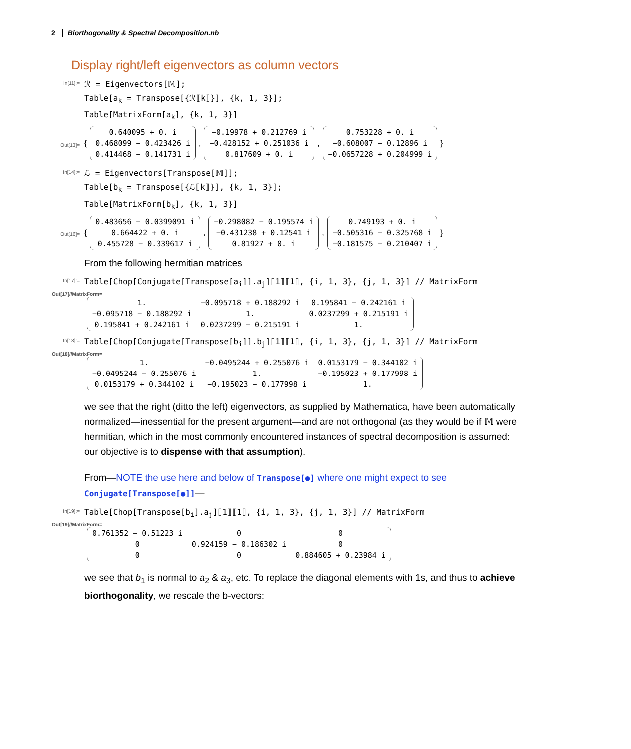2 Biorthogonality & Spectral Decomposition.nb
Display right/left eigenvectors as column vectors
In[11]:=
ℛ = Eigenvectors[𝕄];
Table[a<sub>k</sub> = Transpose[{ℛ⟦k⟧}], {k, 1, 3}];
Table[MatrixForm[a<sub>k</sub>], {k, 1, 3}]
Out[13]=
{
| 0.640095 + 0. i |
| 0.468099 − 0.423426 i |
| 0.414468 − 0.141731 i |
,
| −0.19978 + 0.212769 i |
| −0.428152 + 0.251036 i |
| 0.817609 + 0. i |
,
| 0.753228 + 0. i |
| −0.608007 − 0.12896 i |
| −0.0657228 + 0.204999 i |
}
In[14]:=
ℒ = Eigenvectors[Transpose[𝕄]];
Table[b<sub>k</sub> = Transpose[{ℒ⟦k⟧}], {k, 1, 3}];
Table[MatrixForm[b<sub>k</sub>], {k, 1, 3}]
Out[16]=
{
| 0.483656 − 0.0399091 i |
| 0.664422 + 0. i |
| 0.455728 − 0.339617 i |
,
| −0.298082 − 0.195574 i |
| −0.431238 + 0.12541 i |
| 0.81927 + 0. i |
,
| 0.749193 + 0. i |
| −0.505316 − 0.325768 i |
| −0.181575 − 0.210407 i |
}
From the following hermitian matrices
In[17]:=
Table[Chop[Conjugate[Transpose[a<sub>i</sub>]].a<sub>j</sub>]⟦1⟧⟦1⟧, {i, 1, 3}, {j, 1, 3}] // MatrixForm
Out[17]//MatrixForm=
| 1. | −0.095718 + 0.188292 i | 0.195841 − 0.242161 i |
| −0.095718 − 0.188292 i | 1. | 0.0237299 + 0.215191 i |
| 0.195841 + 0.242161 i | 0.0237299 − 0.215191 i | 1. |
In[18]:=
Table[Chop[Conjugate[Transpose[b<sub>i</sub>]].b<sub>j</sub>]⟦1⟧⟦1⟧, {i, 1, 3}, {j, 1, 3}] // MatrixForm
Out[18]//MatrixForm=
| 1. | −0.0495244 + 0.255076 i | 0.0153179 − 0.344102 i |
| −0.0495244 − 0.255076 i | 1. | −0.195023 + 0.177998 i |
| 0.0153179 + 0.344102 i | −0.195023 − 0.177998 i | 1. |
we see that the right (ditto the left) eigenvectors, as supplied by Mathematica, have been automatically normalized—inessential for the present argument—and are not orthogonal (as they would be if 𝕄 were hermitian, which in the most commonly encountered instances of spectral decomposition is assumed: our objective is to dispense with that assumption).
From—NOTE the use here and below of Transpose[●] where one might expect to see Conjugate[Transpose[●]]—
In[19]:=
Table[Chop[Transpose[b<sub>i</sub>].a<sub>j</sub>]⟦1⟧⟦1⟧, {i, 1, 3}, {j, 1, 3}] // MatrixForm
Out[19]//MatrixForm=
| 0.761352 − 0.51223 i | 0 | 0 |
| 0 | 0.924159 − 0.186302 i | 0 |
| 0 | 0 | 0.884605 + 0.23984 i |
we see that b<sub>1</sub> is normal to a<sub>2</sub> & a<sub>3</sub>, etc. To replace the diagonal elements with 1s, and thus to achieve biorthogonality, we rescale the b-vectors: